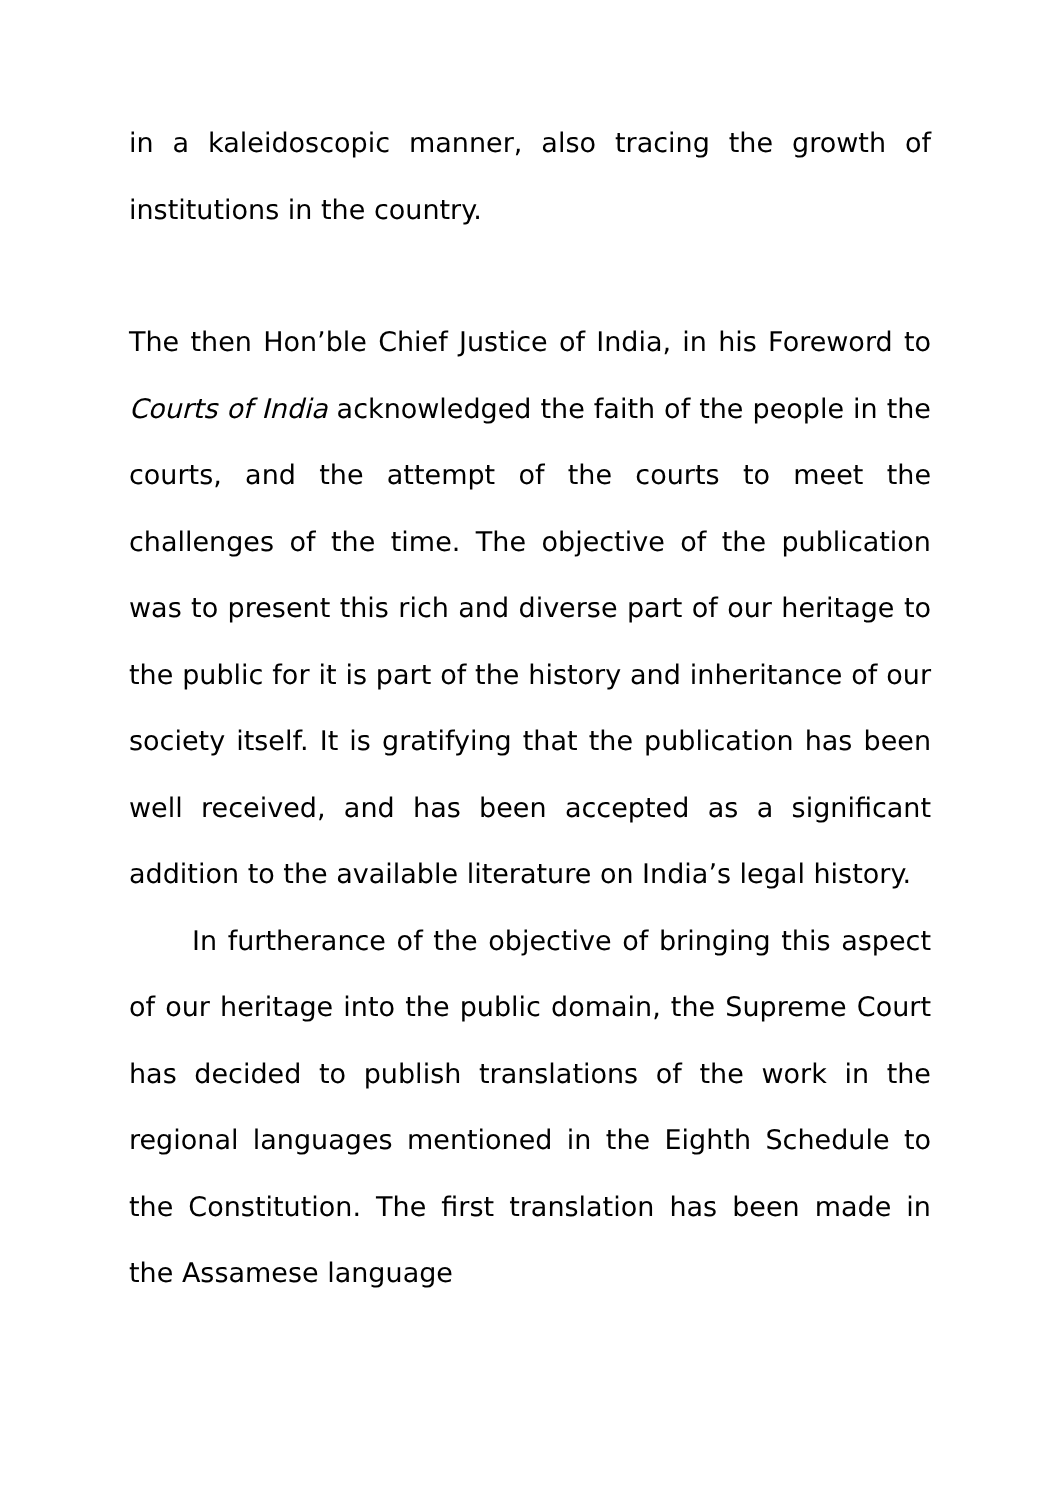in a kaleidoscopic manner, also tracing the growth of institutions in the country.
The then Hon’ble Chief Justice of India, in his Foreword to Courts of India acknowledged the faith of the people in the courts, and the attempt of the courts to meet the challenges of the time. The objective of the publication was to present this rich and diverse part of our heritage to the public for it is part of the history and inheritance of our society itself. It is gratifying that the publication has been well received, and has been accepted as a significant addition to the available literature on India’s legal history.
In furtherance of the objective of bringing this aspect of our heritage into the public domain, the Supreme Court has decided to publish translations of the work in the regional languages mentioned in the Eighth Schedule to the Constitution. The first translation has been made in the Assamese language